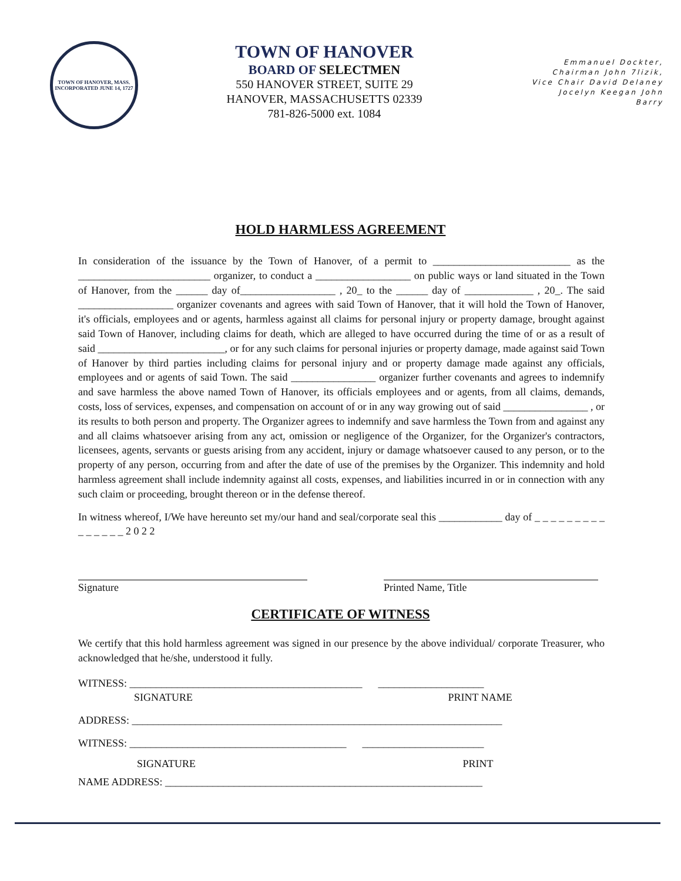TOWN OF HANOVER, MASS.
INCORPORATED JUNE 14, 1727
TOWN OF HANOVER
BOARD OF SELECTMEN
550 HANOVER STREET, SUITE 29
HANOVER, MASSACHUSETTS 02339
781-826-5000 ext. 1084
Emmanuel Dockter,
Chairman John 7lizik,
Vice Chair David Delaney
Jocelyn Keegan John
Barry
HOLD HARMLESS AGREEMENT
In consideration of the issuance by the Town of Hanover, of a permit to __________________________ as the _________________________ organizer, to conduct a __________________ on public ways or land situated in the Town of Hanover, from the ______ day of__________________ , 20_ to the ______ day of _____________ , 20_. The said __________________ organizer covenants and agrees with said Town of Hanover, that it will hold the Town of Hanover, it's officials, employees and or agents, harmless against all claims for personal injury or property damage, brought against said Town of Hanover, including claims for death, which are alleged to have occurred during the time of or as a result of said ________________________, or for any such claims for personal injuries or property damage, made against said Town of Hanover by third parties including claims for personal injury and or property damage made against any officials, employees and or agents of said Town. The said ________________ organizer further covenants and agrees to indemnify and save harmless the above named Town of Hanover, its officials employees and or agents, from all claims, demands, costs, loss of services, expenses, and compensation on account of or in any way growing out of said ________________ , or its results to both person and property. The Organizer agrees to indemnify and save harmless the Town from and against any and all claims whatsoever arising from any act, omission or negligence of the Organizer, for the Organizer's contractors, licensees, agents, servants or guests arising from any accident, injury or damage whatsoever caused to any person, or to the property of any person, occurring from and after the date of use of the premises by the Organizer. This indemnity and hold harmless agreement shall include indemnity against all costs, expenses, and liabilities incurred in or in connection with any such claim or proceeding, brought thereon or in the defense thereof.
In witness whereof, I/We have hereunto set my/our hand and seal/corporate seal this ____________ day of _ _ _ _ _ _ _ _ _ _ _ _ _ _ _ 2 0 2 2
Signature Printed Name, Title
CERTIFICATE OF WITNESS
We certify that this hold harmless agreement was signed in our presence by the above individual/ corporate Treasurer, who acknowledged that he/she, understood it fully.
WITNESS: ____________________________________________ ____________________
SIGNATURE PRINT NAME
ADDRESS: ______________________________________________________________________
WITNESS: _________________________________________ _______________________
SIGNATURE PRINT
NAME ADDRESS: ____________________________________________________________